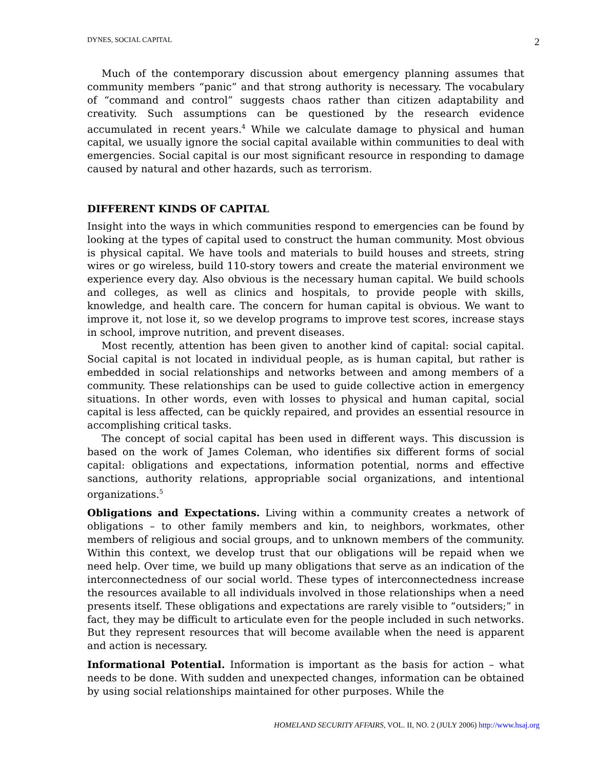DYNES, SOCIAL CAPITAL 2
Much of the contemporary discussion about emergency planning assumes that community members “panic” and that strong authority is necessary. The vocabulary of “command and control” suggests chaos rather than citizen adaptability and creativity. Such assumptions can be questioned by the research evidence accumulated in recent years.<sup>4</sup> While we calculate damage to physical and human capital, we usually ignore the social capital available within communities to deal with emergencies. Social capital is our most significant resource in responding to damage caused by natural and other hazards, such as terrorism.
DIFFERENT KINDS OF CAPITAL
Insight into the ways in which communities respond to emergencies can be found by looking at the types of capital used to construct the human community. Most obvious is physical capital. We have tools and materials to build houses and streets, string wires or go wireless, build 110-story towers and create the material environment we experience every day. Also obvious is the necessary human capital. We build schools and colleges, as well as clinics and hospitals, to provide people with skills, knowledge, and health care. The concern for human capital is obvious. We want to improve it, not lose it, so we develop programs to improve test scores, increase stays in school, improve nutrition, and prevent diseases.
Most recently, attention has been given to another kind of capital: social capital. Social capital is not located in individual people, as is human capital, but rather is embedded in social relationships and networks between and among members of a community. These relationships can be used to guide collective action in emergency situations. In other words, even with losses to physical and human capital, social capital is less affected, can be quickly repaired, and provides an essential resource in accomplishing critical tasks.
The concept of social capital has been used in different ways. This discussion is based on the work of James Coleman, who identifies six different forms of social capital: obligations and expectations, information potential, norms and effective sanctions, authority relations, appropriable social organizations, and intentional organizations.<sup>5</sup>
Obligations and Expectations. Living within a community creates a network of obligations – to other family members and kin, to neighbors, workmates, other members of religious and social groups, and to unknown members of the community. Within this context, we develop trust that our obligations will be repaid when we need help. Over time, we build up many obligations that serve as an indication of the interconnectedness of our social world. These types of interconnectedness increase the resources available to all individuals involved in those relationships when a need presents itself. These obligations and expectations are rarely visible to “outsiders;” in fact, they may be difficult to articulate even for the people included in such networks. But they represent resources that will become available when the need is apparent and action is necessary.
Informational Potential. Information is important as the basis for action – what needs to be done. With sudden and unexpected changes, information can be obtained by using social relationships maintained for other purposes. While the
HOMELAND SECURITY AFFAIRS, VOL. II, NO. 2 (JULY 2006) http://www.hsaj.org